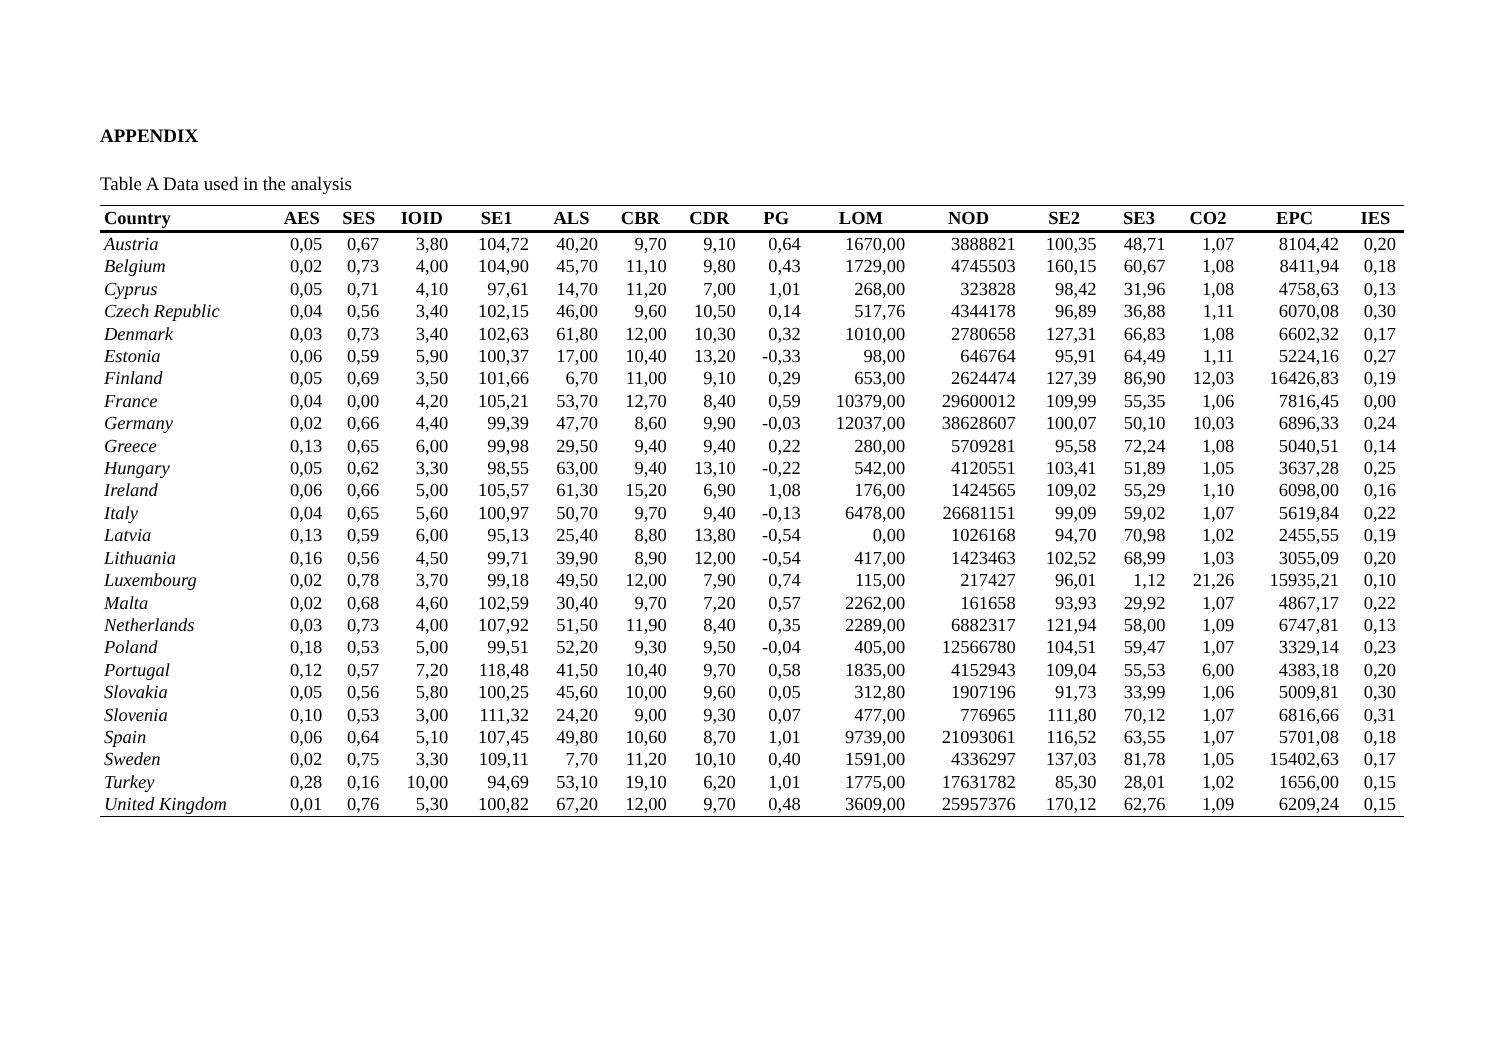APPENDIX
Table A Data used in the analysis
| Country | AES | SES | IOID | SE1 | ALS | CBR | CDR | PG | LOM | NOD | SE2 | SE3 | CO2 | EPC | IES |
| --- | --- | --- | --- | --- | --- | --- | --- | --- | --- | --- | --- | --- | --- | --- | --- |
| Austria | 0,05 | 0,67 | 3,80 | 104,72 | 40,20 | 9,70 | 9,10 | 0,64 | 1670,00 | 3888821 | 100,35 | 48,71 | 1,07 | 8104,42 | 0,20 |
| Belgium | 0,02 | 0,73 | 4,00 | 104,90 | 45,70 | 11,10 | 9,80 | 0,43 | 1729,00 | 4745503 | 160,15 | 60,67 | 1,08 | 8411,94 | 0,18 |
| Cyprus | 0,05 | 0,71 | 4,10 | 97,61 | 14,70 | 11,20 | 7,00 | 1,01 | 268,00 | 323828 | 98,42 | 31,96 | 1,08 | 4758,63 | 0,13 |
| Czech Republic | 0,04 | 0,56 | 3,40 | 102,15 | 46,00 | 9,60 | 10,50 | 0,14 | 517,76 | 4344178 | 96,89 | 36,88 | 1,11 | 6070,08 | 0,30 |
| Denmark | 0,03 | 0,73 | 3,40 | 102,63 | 61,80 | 12,00 | 10,30 | 0,32 | 1010,00 | 2780658 | 127,31 | 66,83 | 1,08 | 6602,32 | 0,17 |
| Estonia | 0,06 | 0,59 | 5,90 | 100,37 | 17,00 | 10,40 | 13,20 | -0,33 | 98,00 | 646764 | 95,91 | 64,49 | 1,11 | 5224,16 | 0,27 |
| Finland | 0,05 | 0,69 | 3,50 | 101,66 | 6,70 | 11,00 | 9,10 | 0,29 | 653,00 | 2624474 | 127,39 | 86,90 | 12,03 | 16426,83 | 0,19 |
| France | 0,04 | 0,00 | 4,20 | 105,21 | 53,70 | 12,70 | 8,40 | 0,59 | 10379,00 | 29600012 | 109,99 | 55,35 | 1,06 | 7816,45 | 0,00 |
| Germany | 0,02 | 0,66 | 4,40 | 99,39 | 47,70 | 8,60 | 9,90 | -0,03 | 12037,00 | 38628607 | 100,07 | 50,10 | 10,03 | 6896,33 | 0,24 |
| Greece | 0,13 | 0,65 | 6,00 | 99,98 | 29,50 | 9,40 | 9,40 | 0,22 | 280,00 | 5709281 | 95,58 | 72,24 | 1,08 | 5040,51 | 0,14 |
| Hungary | 0,05 | 0,62 | 3,30 | 98,55 | 63,00 | 9,40 | 13,10 | -0,22 | 542,00 | 4120551 | 103,41 | 51,89 | 1,05 | 3637,28 | 0,25 |
| Ireland | 0,06 | 0,66 | 5,00 | 105,57 | 61,30 | 15,20 | 6,90 | 1,08 | 176,00 | 1424565 | 109,02 | 55,29 | 1,10 | 6098,00 | 0,16 |
| Italy | 0,04 | 0,65 | 5,60 | 100,97 | 50,70 | 9,70 | 9,40 | -0,13 | 6478,00 | 26681151 | 99,09 | 59,02 | 1,07 | 5619,84 | 0,22 |
| Latvia | 0,13 | 0,59 | 6,00 | 95,13 | 25,40 | 8,80 | 13,80 | -0,54 | 0,00 | 1026168 | 94,70 | 70,98 | 1,02 | 2455,55 | 0,19 |
| Lithuania | 0,16 | 0,56 | 4,50 | 99,71 | 39,90 | 8,90 | 12,00 | -0,54 | 417,00 | 1423463 | 102,52 | 68,99 | 1,03 | 3055,09 | 0,20 |
| Luxembourg | 0,02 | 0,78 | 3,70 | 99,18 | 49,50 | 12,00 | 7,90 | 0,74 | 115,00 | 217427 | 96,01 | 1,12 | 21,26 | 15935,21 | 0,10 |
| Malta | 0,02 | 0,68 | 4,60 | 102,59 | 30,40 | 9,70 | 7,20 | 0,57 | 2262,00 | 161658 | 93,93 | 29,92 | 1,07 | 4867,17 | 0,22 |
| Netherlands | 0,03 | 0,73 | 4,00 | 107,92 | 51,50 | 11,90 | 8,40 | 0,35 | 2289,00 | 6882317 | 121,94 | 58,00 | 1,09 | 6747,81 | 0,13 |
| Poland | 0,18 | 0,53 | 5,00 | 99,51 | 52,20 | 9,30 | 9,50 | -0,04 | 405,00 | 12566780 | 104,51 | 59,47 | 1,07 | 3329,14 | 0,23 |
| Portugal | 0,12 | 0,57 | 7,20 | 118,48 | 41,50 | 10,40 | 9,70 | 0,58 | 1835,00 | 4152943 | 109,04 | 55,53 | 6,00 | 4383,18 | 0,20 |
| Slovakia | 0,05 | 0,56 | 5,80 | 100,25 | 45,60 | 10,00 | 9,60 | 0,05 | 312,80 | 1907196 | 91,73 | 33,99 | 1,06 | 5009,81 | 0,30 |
| Slovenia | 0,10 | 0,53 | 3,00 | 111,32 | 24,20 | 9,00 | 9,30 | 0,07 | 477,00 | 776965 | 111,80 | 70,12 | 1,07 | 6816,66 | 0,31 |
| Spain | 0,06 | 0,64 | 5,10 | 107,45 | 49,80 | 10,60 | 8,70 | 1,01 | 9739,00 | 21093061 | 116,52 | 63,55 | 1,07 | 5701,08 | 0,18 |
| Sweden | 0,02 | 0,75 | 3,30 | 109,11 | 7,70 | 11,20 | 10,10 | 0,40 | 1591,00 | 4336297 | 137,03 | 81,78 | 1,05 | 15402,63 | 0,17 |
| Turkey | 0,28 | 0,16 | 10,00 | 94,69 | 53,10 | 19,10 | 6,20 | 1,01 | 1775,00 | 17631782 | 85,30 | 28,01 | 1,02 | 1656,00 | 0,15 |
| United Kingdom | 0,01 | 0,76 | 5,30 | 100,82 | 67,20 | 12,00 | 9,70 | 0,48 | 3609,00 | 25957376 | 170,12 | 62,76 | 1,09 | 6209,24 | 0,15 |